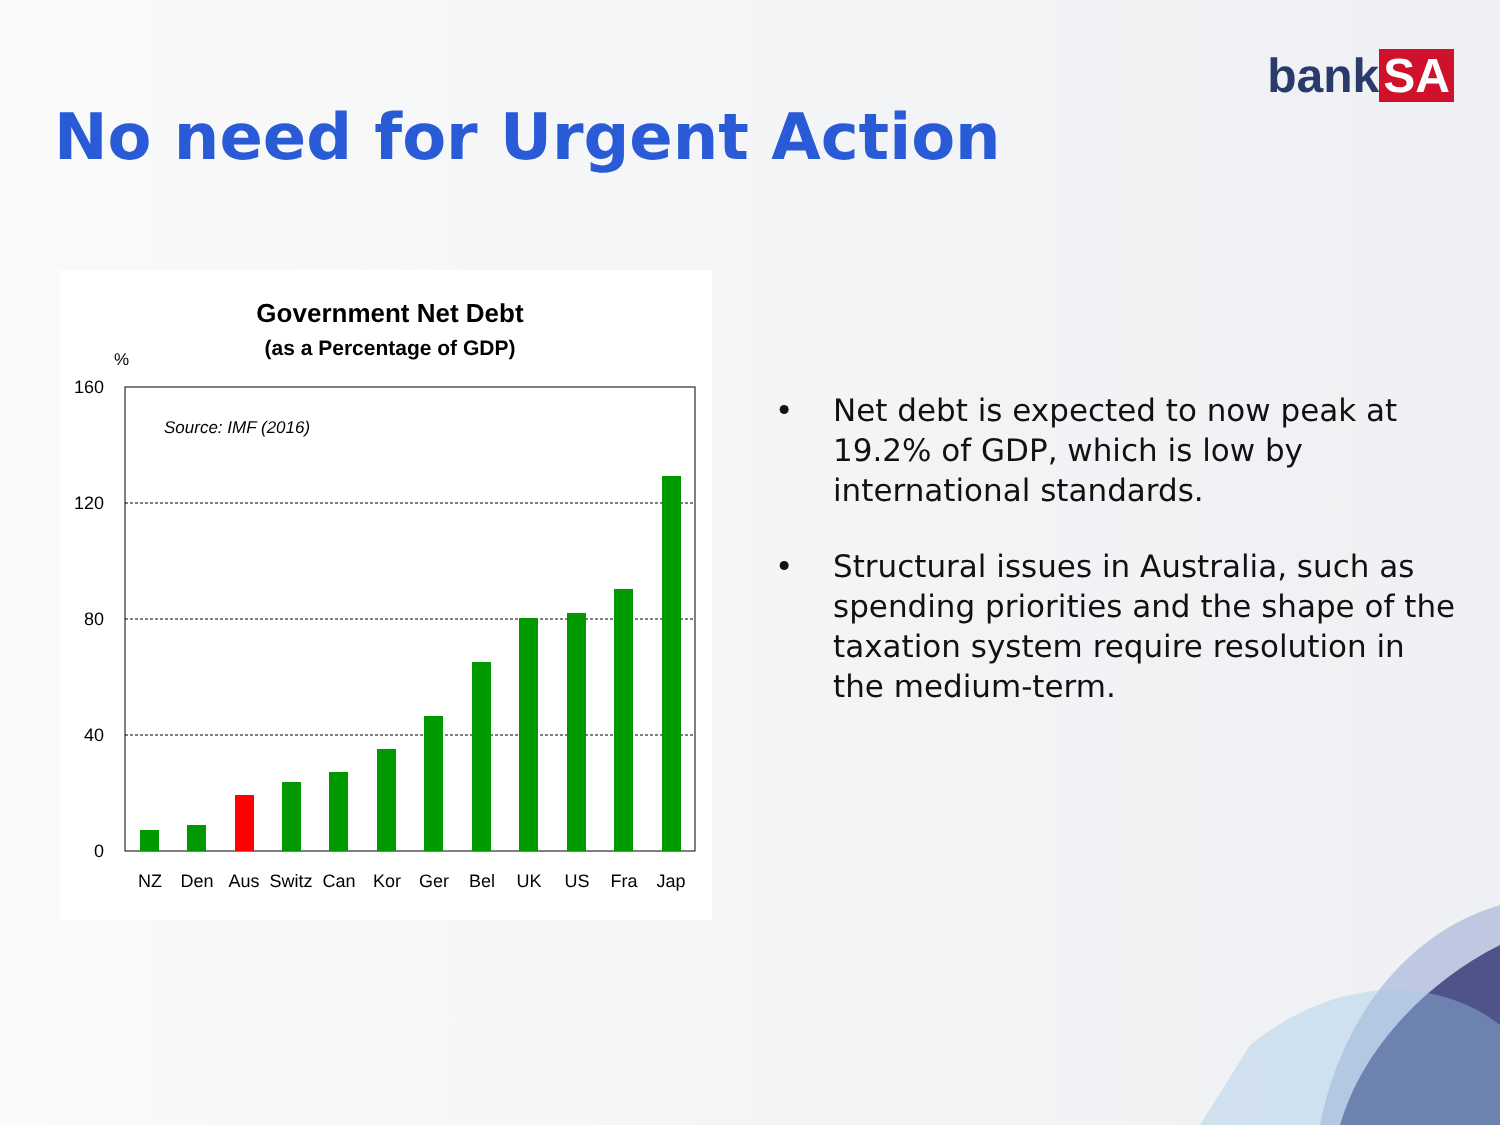bank SA
No need for Urgent Action
Government Net Debt
(as a Percentage of GDP)
%
160
120
80
40
0
Source: IMF (2016)
NZ
Den
Aus
Switz
Can
Kor
Ger
Bel
UK
US
Fra
Jap
• Net debt is expected to now peak at 19.2% of GDP, which is low by international standards.
• Structural issues in Australia, such as spending priorities and the shape of the taxation system require resolution in the medium-term.